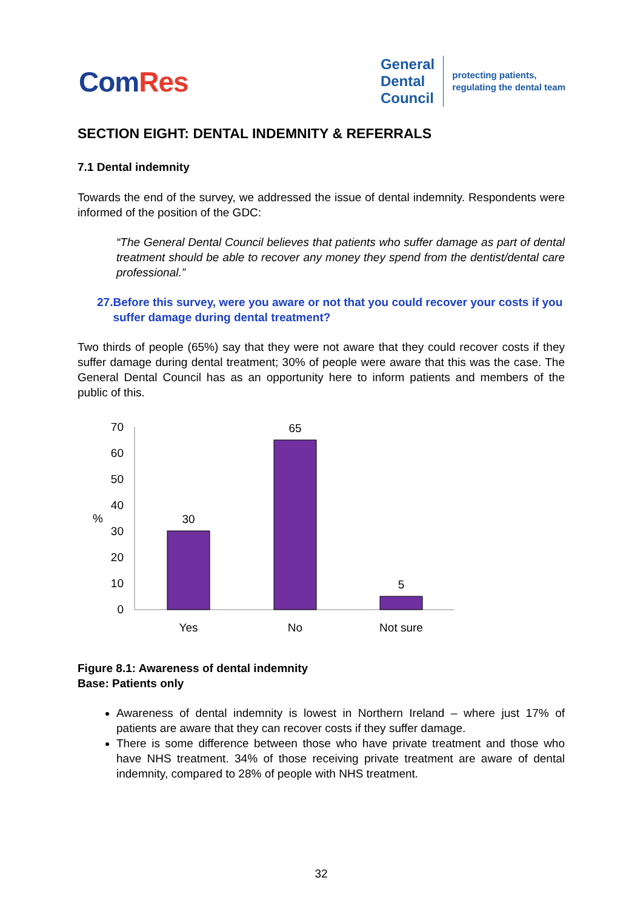ComRes
General
Dental
Council
protecting patients,
regulating the dental team
SECTION EIGHT: DENTAL INDEMNITY & REFERRALS
7.1 Dental indemnity
Towards the end of the survey, we addressed the issue of dental indemnity. Respondents were informed of the position of the GDC:
“The General Dental Council believes that patients who suffer damage as part of dental treatment should be able to recover any money they spend from the dentist/dental care professional.”
27. Before this survey, were you aware or not that you could recover your costs if you suffer damage during dental treatment?
Two thirds of people (65%) say that they were not aware that they could recover costs if they suffer damage during dental treatment; 30% of people were aware that this was the case. The General Dental Council has as an opportunity here to inform patients and members of the public of this.
70
60
50
40
30
20
10
0
%
30
65
5
Yes
No
Not sure
Figure 8.1: Awareness of dental indemnity
Base: Patients only
Awareness of dental indemnity is lowest in Northern Ireland – where just 17% of patients are aware that they can recover costs if they suffer damage.
There is some difference between those who have private treatment and those who have NHS treatment. 34% of those receiving private treatment are aware of dental indemnity, compared to 28% of people with NHS treatment.
32